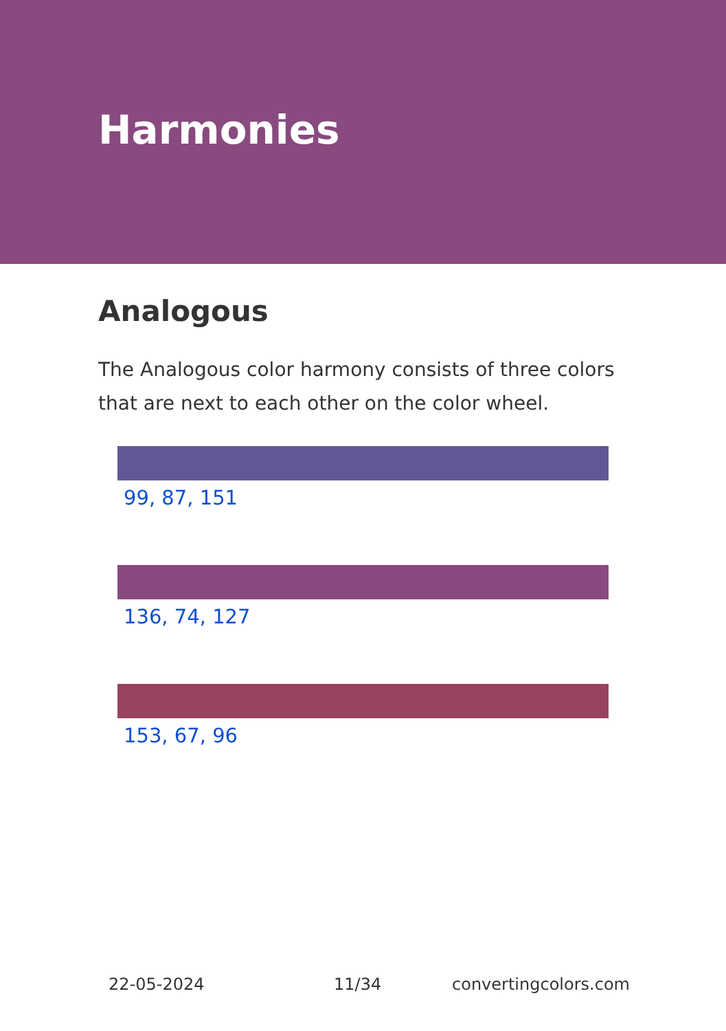Harmonies
Analogous
The Analogous color harmony consists of three colors that are next to each other on the color wheel.
99, 87, 151
136, 74, 127
153, 67, 96
22-05-2024 11/34 convertingcolors.com